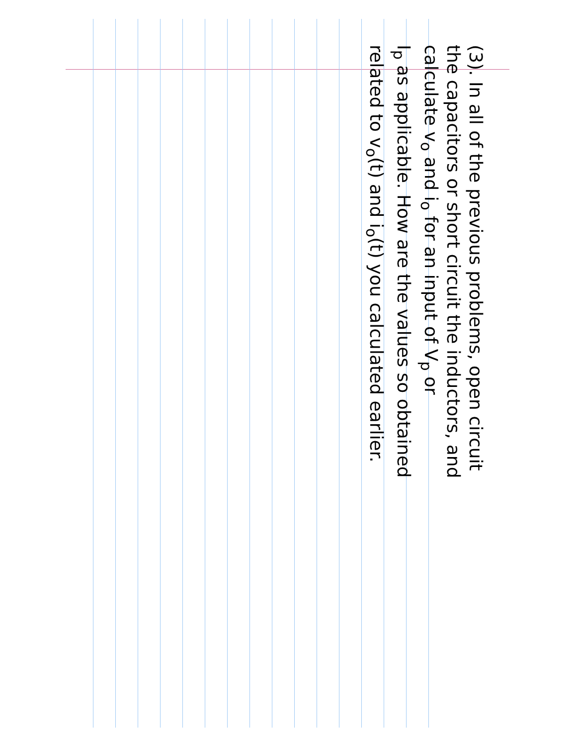(3). In all of the previous problems, open circuit
the capacitors or short circuit the inductors, and
calculate v<sub>o</sub> and i<sub>o</sub> for an input of V<sub>p</sub> or
I<sub>p</sub> as applicable. How are the values so obtained
related to v<sub>o</sub>(t) and i<sub>o</sub>(t) you calculated earlier.